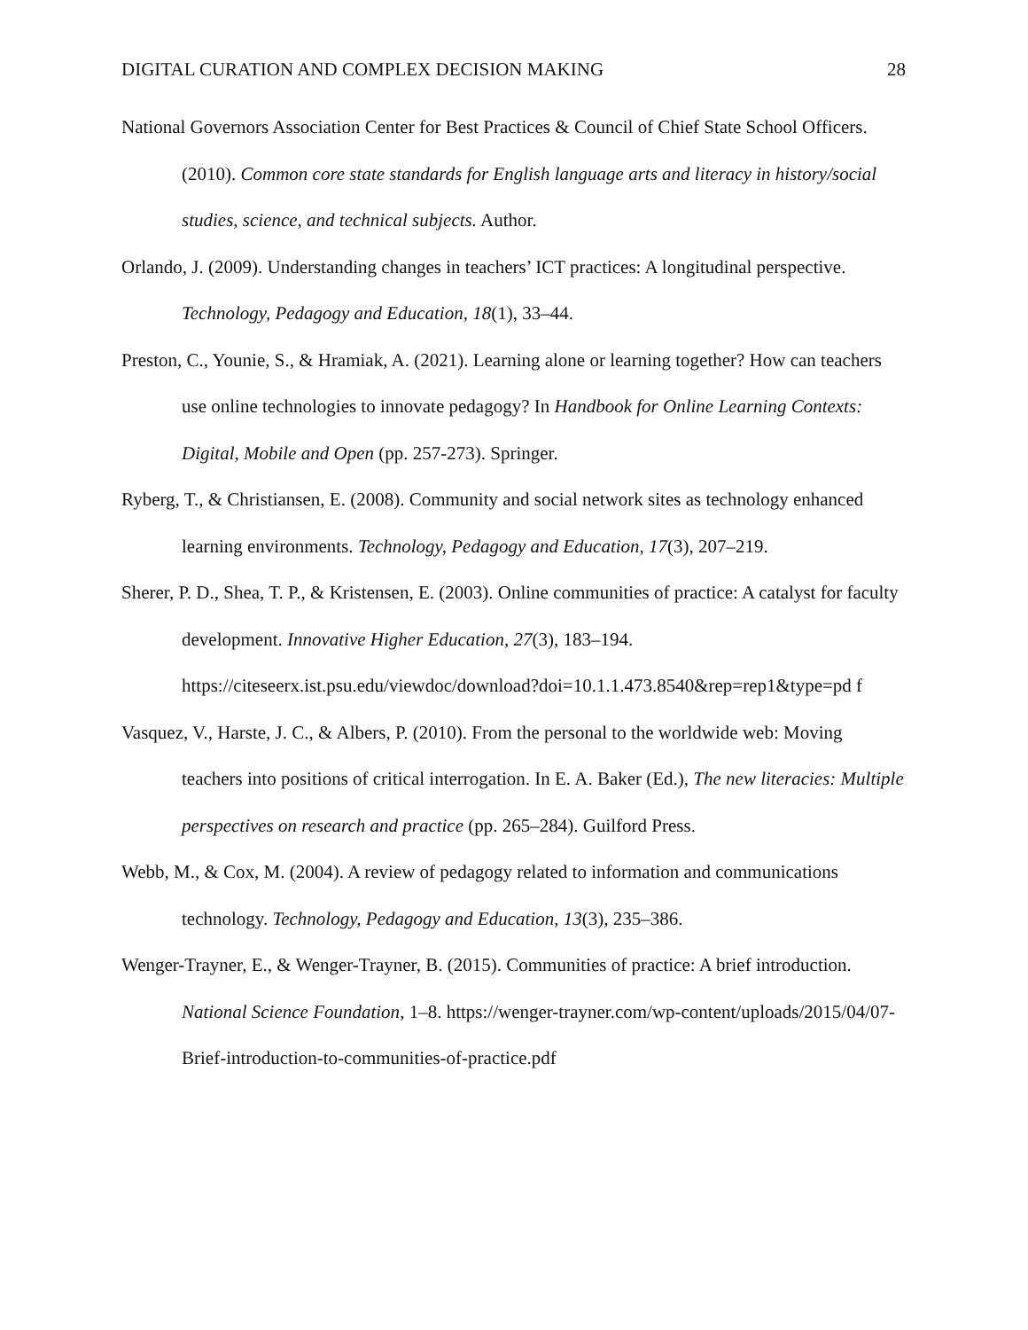DIGITAL CURATION AND COMPLEX DECISION MAKING 28
National Governors Association Center for Best Practices & Council of Chief State School Officers. (2010). Common core state standards for English language arts and literacy in history/social studies, science, and technical subjects. Author.
Orlando, J. (2009). Understanding changes in teachers’ ICT practices: A longitudinal perspective. Technology, Pedagogy and Education, 18(1), 33–44.
Preston, C., Younie, S., & Hramiak, A. (2021). Learning alone or learning together? How can teachers use online technologies to innovate pedagogy? In Handbook for Online Learning Contexts: Digital, Mobile and Open (pp. 257-273). Springer.
Ryberg, T., & Christiansen, E. (2008). Community and social network sites as technology enhanced learning environments. Technology, Pedagogy and Education, 17(3), 207–219.
Sherer, P. D., Shea, T. P., & Kristensen, E. (2003). Online communities of practice: A catalyst for faculty development. Innovative Higher Education, 27(3), 183–194. https://citeseerx.ist.psu.edu/viewdoc/download?doi=10.1.1.473.8540&rep=rep1&type=pd f
Vasquez, V., Harste, J. C., & Albers, P. (2010). From the personal to the worldwide web: Moving teachers into positions of critical interrogation. In E. A. Baker (Ed.), The new literacies: Multiple perspectives on research and practice (pp. 265–284). Guilford Press.
Webb, M., & Cox, M. (2004). A review of pedagogy related to information and communications technology. Technology, Pedagogy and Education, 13(3), 235–386.
Wenger-Trayner, E., & Wenger-Trayner, B. (2015). Communities of practice: A brief introduction. National Science Foundation, 1–8. https://wenger-trayner.com/wp-content/uploads/2015/04/07-Brief-introduction-to-communities-of-practice.pdf